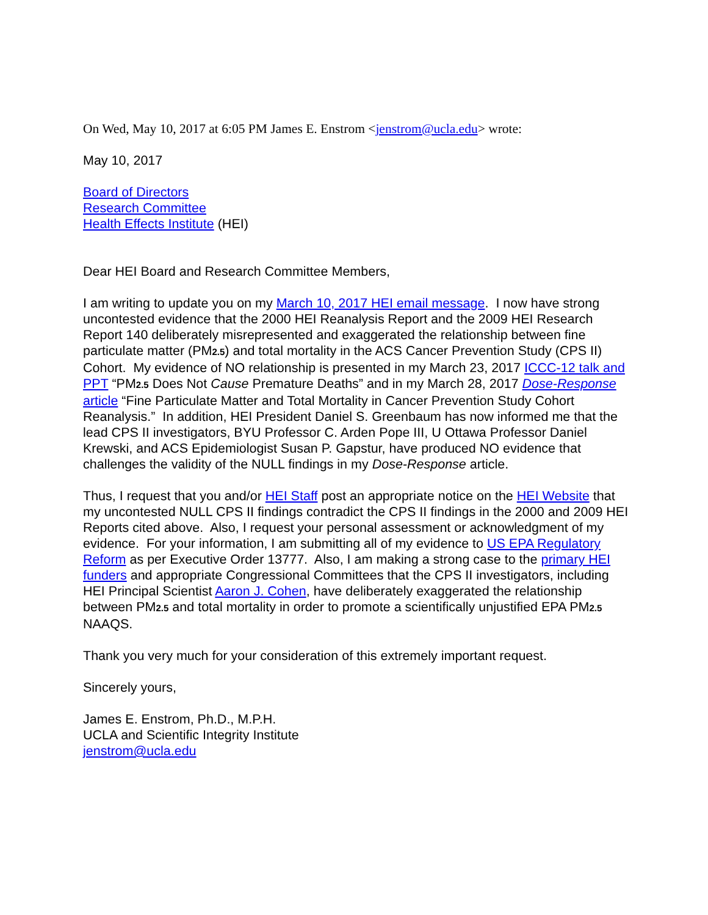On Wed, May 10, 2017 at 6:05 PM James E. Enstrom <jenstrom@ucla.edu> wrote:
May 10, 2017
Board of Directors
Research Committee
Health Effects Institute (HEI)
Dear HEI Board and Research Committee Members,
I am writing to update you on my March 10, 2017 HEI email message. I now have strong uncontested evidence that the 2000 HEI Reanalysis Report and the 2009 HEI Research Report 140 deliberately misrepresented and exaggerated the relationship between fine particulate matter (PM2.5) and total mortality in the ACS Cancer Prevention Study (CPS II) Cohort. My evidence of NO relationship is presented in my March 23, 2017 ICCC-12 talk and PPT “PM2.5 Does Not Cause Premature Deaths” and in my March 28, 2017 Dose-Response article “Fine Particulate Matter and Total Mortality in Cancer Prevention Study Cohort Reanalysis.” In addition, HEI President Daniel S. Greenbaum has now informed me that the lead CPS II investigators, BYU Professor C. Arden Pope III, U Ottawa Professor Daniel Krewski, and ACS Epidemiologist Susan P. Gapstur, have produced NO evidence that challenges the validity of the NULL findings in my Dose-Response article.
Thus, I request that you and/or HEI Staff post an appropriate notice on the HEI Website that my uncontested NULL CPS II findings contradict the CPS II findings in the 2000 and 2009 HEI Reports cited above. Also, I request your personal assessment or acknowledgment of my evidence. For your information, I am submitting all of my evidence to US EPA Regulatory Reform as per Executive Order 13777. Also, I am making a strong case to the primary HEI funders and appropriate Congressional Committees that the CPS II investigators, including HEI Principal Scientist Aaron J. Cohen, have deliberately exaggerated the relationship between PM2.5 and total mortality in order to promote a scientifically unjustified EPA PM2.5 NAAQS.
Thank you very much for your consideration of this extremely important request.
Sincerely yours,
James E. Enstrom, Ph.D., M.P.H.
UCLA and Scientific Integrity Institute
jenstrom@ucla.edu